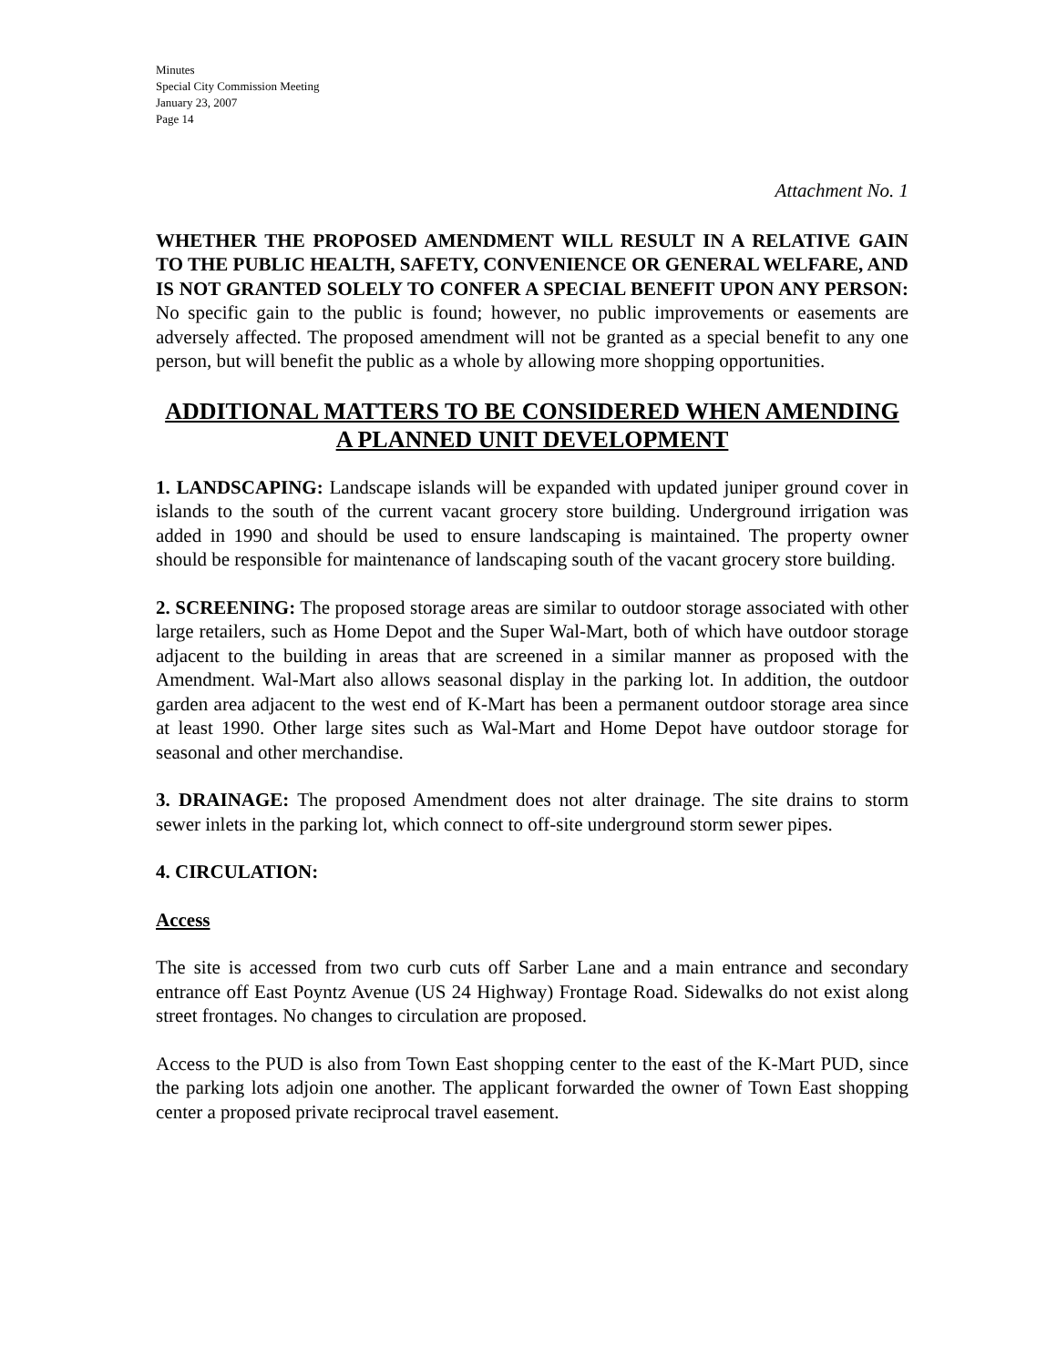Minutes
Special City Commission Meeting
January 23, 2007
Page 14
Attachment No. 1
WHETHER THE PROPOSED AMENDMENT WILL RESULT IN A RELATIVE GAIN TO THE PUBLIC HEALTH, SAFETY, CONVENIENCE OR GENERAL WELFARE, AND IS NOT GRANTED SOLELY TO CONFER A SPECIAL BENEFIT UPON ANY PERSON: No specific gain to the public is found; however, no public improvements or easements are adversely affected. The proposed amendment will not be granted as a special benefit to any one person, but will benefit the public as a whole by allowing more shopping opportunities.
ADDITIONAL MATTERS TO BE CONSIDERED WHEN AMENDING A PLANNED UNIT DEVELOPMENT
1. LANDSCAPING: Landscape islands will be expanded with updated juniper ground cover in islands to the south of the current vacant grocery store building. Underground irrigation was added in 1990 and should be used to ensure landscaping is maintained. The property owner should be responsible for maintenance of landscaping south of the vacant grocery store building.
2. SCREENING: The proposed storage areas are similar to outdoor storage associated with other large retailers, such as Home Depot and the Super Wal-Mart, both of which have outdoor storage adjacent to the building in areas that are screened in a similar manner as proposed with the Amendment. Wal-Mart also allows seasonal display in the parking lot. In addition, the outdoor garden area adjacent to the west end of K-Mart has been a permanent outdoor storage area since at least 1990. Other large sites such as Wal-Mart and Home Depot have outdoor storage for seasonal and other merchandise.
3. DRAINAGE: The proposed Amendment does not alter drainage. The site drains to storm sewer inlets in the parking lot, which connect to off-site underground storm sewer pipes.
4. CIRCULATION:
Access
The site is accessed from two curb cuts off Sarber Lane and a main entrance and secondary entrance off East Poyntz Avenue (US 24 Highway) Frontage Road. Sidewalks do not exist along street frontages. No changes to circulation are proposed.
Access to the PUD is also from Town East shopping center to the east of the K-Mart PUD, since the parking lots adjoin one another. The applicant forwarded the owner of Town East shopping center a proposed private reciprocal travel easement.